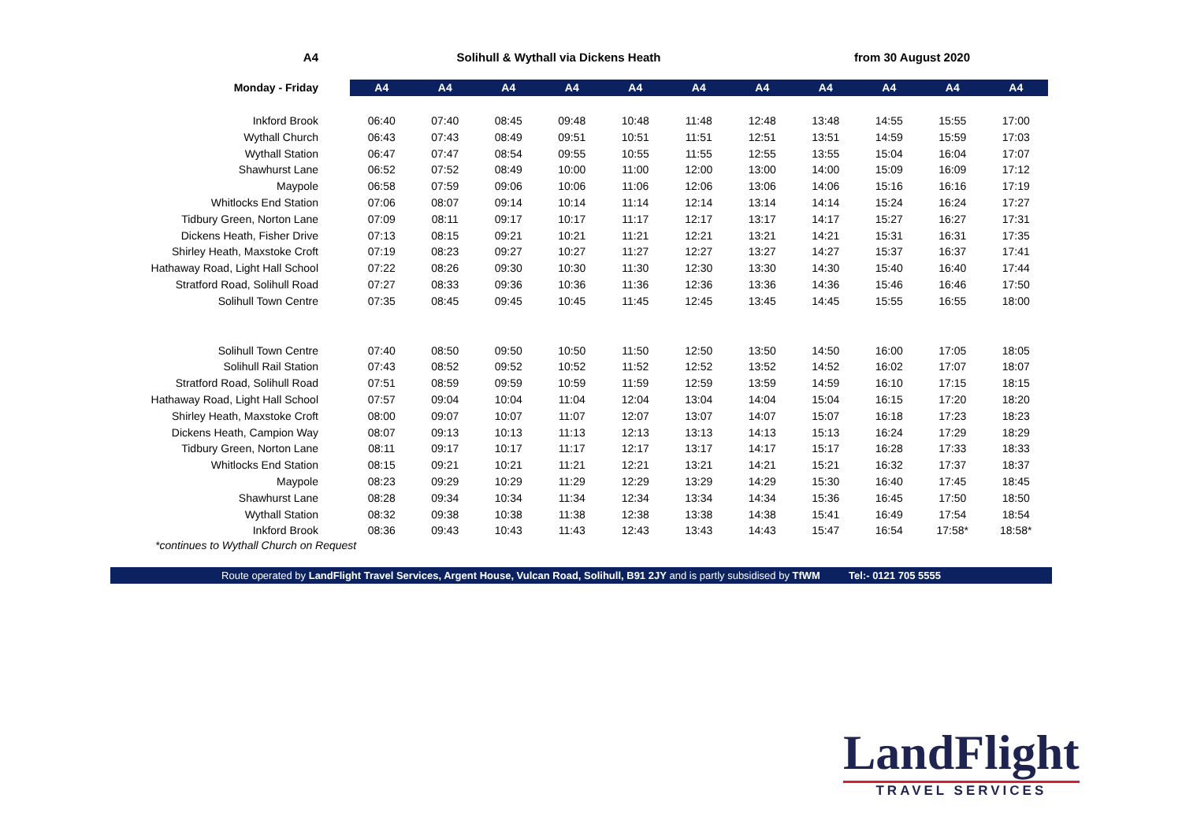A4 Solihull & Wythall via Dickens Heath from 30 August 2020
| Monday - Friday | A4 | A4 | A4 | A4 | A4 | A4 | A4 | A4 | A4 | A4 | A4 |
| --- | --- | --- | --- | --- | --- | --- | --- | --- | --- | --- | --- |
| Inkford Brook | 06:40 | 07:40 | 08:45 | 09:48 | 10:48 | 11:48 | 12:48 | 13:48 | 14:55 | 15:55 | 17:00 |
| Wythall Church | 06:43 | 07:43 | 08:49 | 09:51 | 10:51 | 11:51 | 12:51 | 13:51 | 14:59 | 15:59 | 17:03 |
| Wythall Station | 06:47 | 07:47 | 08:54 | 09:55 | 10:55 | 11:55 | 12:55 | 13:55 | 15:04 | 16:04 | 17:07 |
| Shawhurst Lane | 06:52 | 07:52 | 08:49 | 10:00 | 11:00 | 12:00 | 13:00 | 14:00 | 15:09 | 16:09 | 17:12 |
| Maypole | 06:58 | 07:59 | 09:06 | 10:06 | 11:06 | 12:06 | 13:06 | 14:06 | 15:16 | 16:16 | 17:19 |
| Whitlocks End Station | 07:06 | 08:07 | 09:14 | 10:14 | 11:14 | 12:14 | 13:14 | 14:14 | 15:24 | 16:24 | 17:27 |
| Tidbury Green, Norton Lane | 07:09 | 08:11 | 09:17 | 10:17 | 11:17 | 12:17 | 13:17 | 14:17 | 15:27 | 16:27 | 17:31 |
| Dickens Heath, Fisher Drive | 07:13 | 08:15 | 09:21 | 10:21 | 11:21 | 12:21 | 13:21 | 14:21 | 15:31 | 16:31 | 17:35 |
| Shirley Heath, Maxstoke Croft | 07:19 | 08:23 | 09:27 | 10:27 | 11:27 | 12:27 | 13:27 | 14:27 | 15:37 | 16:37 | 17:41 |
| Hathaway Road, Light Hall School | 07:22 | 08:26 | 09:30 | 10:30 | 11:30 | 12:30 | 13:30 | 14:30 | 15:40 | 16:40 | 17:44 |
| Stratford Road, Solihull Road | 07:27 | 08:33 | 09:36 | 10:36 | 11:36 | 12:36 | 13:36 | 14:36 | 15:46 | 16:46 | 17:50 |
| Solihull Town Centre | 07:35 | 08:45 | 09:45 | 10:45 | 11:45 | 12:45 | 13:45 | 14:45 | 15:55 | 16:55 | 18:00 |
| Solihull Town Centre | 07:40 | 08:50 | 09:50 | 10:50 | 11:50 | 12:50 | 13:50 | 14:50 | 16:00 | 17:05 | 18:05 |
| Solihull Rail Station | 07:43 | 08:52 | 09:52 | 10:52 | 11:52 | 12:52 | 13:52 | 14:52 | 16:02 | 17:07 | 18:07 |
| Stratford Road, Solihull Road | 07:51 | 08:59 | 09:59 | 10:59 | 11:59 | 12:59 | 13:59 | 14:59 | 16:10 | 17:15 | 18:15 |
| Hathaway Road, Light Hall School | 07:57 | 09:04 | 10:04 | 11:04 | 12:04 | 13:04 | 14:04 | 15:04 | 16:15 | 17:20 | 18:20 |
| Shirley Heath, Maxstoke Croft | 08:00 | 09:07 | 10:07 | 11:07 | 12:07 | 13:07 | 14:07 | 15:07 | 16:18 | 17:23 | 18:23 |
| Dickens Heath, Campion Way | 08:07 | 09:13 | 10:13 | 11:13 | 12:13 | 13:13 | 14:13 | 15:13 | 16:24 | 17:29 | 18:29 |
| Tidbury Green, Norton Lane | 08:11 | 09:17 | 10:17 | 11:17 | 12:17 | 13:17 | 14:17 | 15:17 | 16:28 | 17:33 | 18:33 |
| Whitlocks End Station | 08:15 | 09:21 | 10:21 | 11:21 | 12:21 | 13:21 | 14:21 | 15:21 | 16:32 | 17:37 | 18:37 |
| Maypole | 08:23 | 09:29 | 10:29 | 11:29 | 12:29 | 13:29 | 14:29 | 15:30 | 16:40 | 17:45 | 18:45 |
| Shawhurst Lane | 08:28 | 09:34 | 10:34 | 11:34 | 12:34 | 13:34 | 14:34 | 15:36 | 16:45 | 17:50 | 18:50 |
| Wythall Station | 08:32 | 09:38 | 10:38 | 11:38 | 12:38 | 13:38 | 14:38 | 15:41 | 16:49 | 17:54 | 18:54 |
| Inkford Brook | 08:36 | 09:43 | 10:43 | 11:43 | 12:43 | 13:43 | 14:43 | 15:47 | 16:54 | 17:58* | 18:58* |
*continues to Wythall Church on Request
Route operated by LandFlight Travel Services, Argent House, Vulcan Road, Solihull, B91 2JY and is partly subsidised by TfWM Tel:- 0121 705 5555
LandFlight
TRAVEL SERVICES